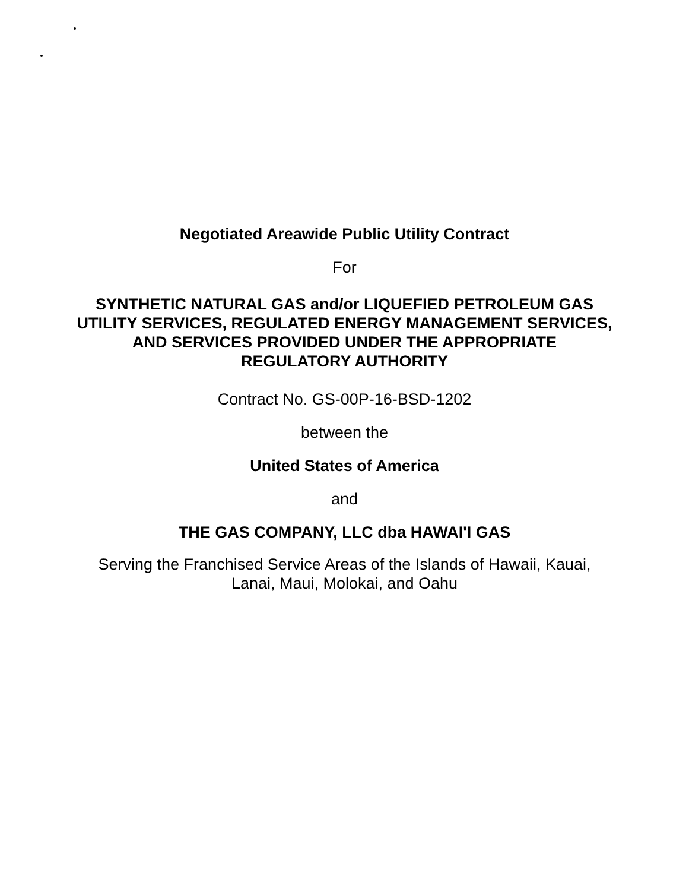Negotiated Areawide Public Utility Contract
For
SYNTHETIC NATURAL GAS and/or LIQUEFIED PETROLEUM GAS
UTILITY SERVICES, REGULATED ENERGY MANAGEMENT SERVICES,
AND SERVICES PROVIDED UNDER THE APPROPRIATE
REGULATORY AUTHORITY
Contract No. GS-00P-16-BSD-1202
between the
United States of America
and
THE GAS COMPANY, LLC dba HAWAI'I GAS
Serving the Franchised Service Areas of the Islands of Hawaii, Kauai,
Lanai, Maui, Molokai, and Oahu